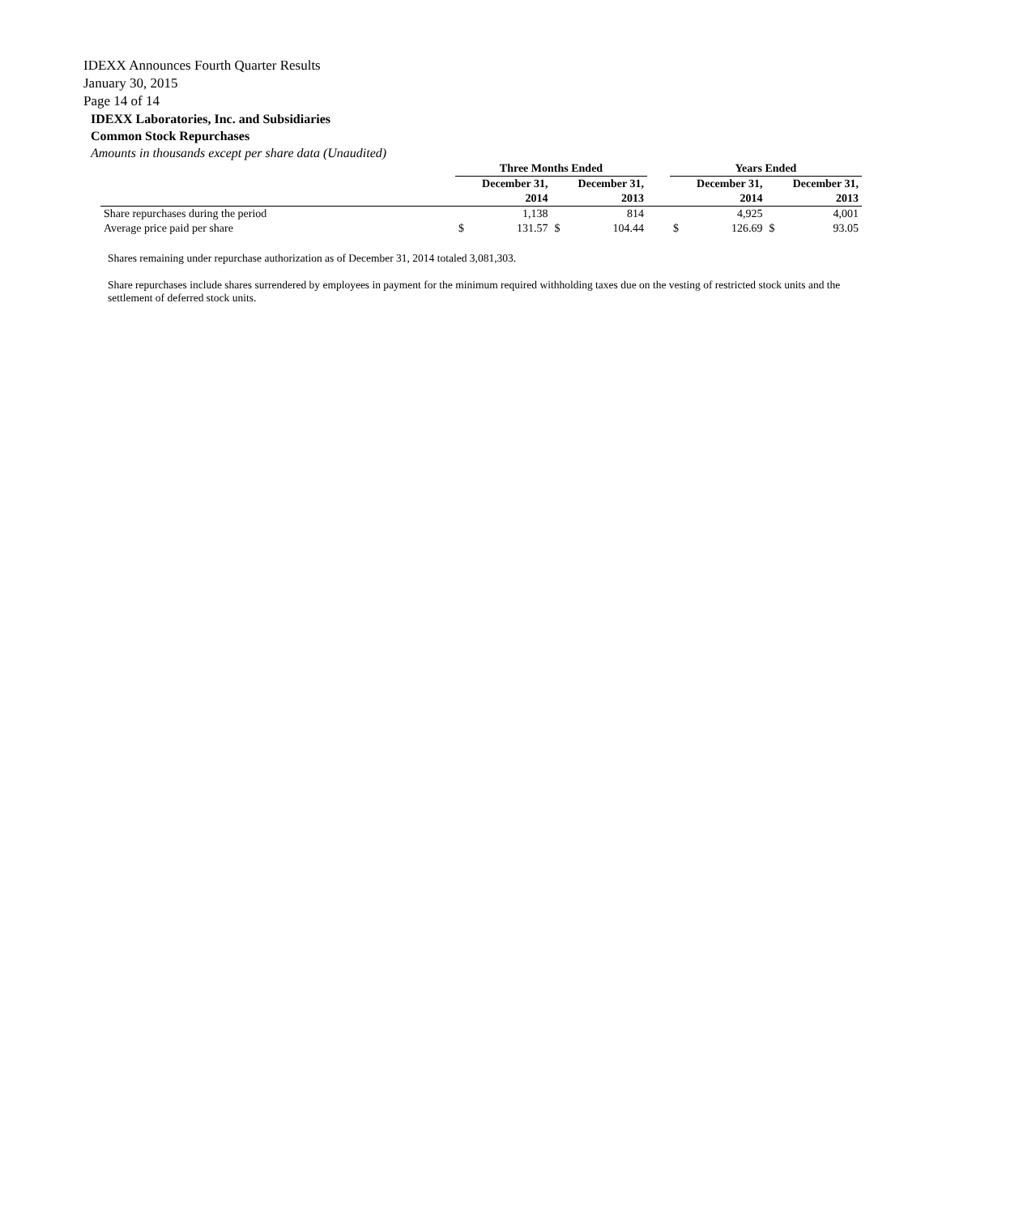IDEXX Announces Fourth Quarter Results
January 30, 2015
Page 14 of 14
IDEXX Laboratories, Inc. and Subsidiaries
Common Stock Repurchases
Amounts in thousands except per share data (Unaudited)
| | Three Months Ended | | | | | Years Ended | | | |
| --- | --- | --- | --- | --- | --- | --- | --- | --- | --- |
| | December 31, | | December 31, | | | December 31, | | December 31, | |
| | 2014 | | 2013 | | | 2014 | | 2013 | |
| Share repurchases during the period | | 1,138 | | 814 | | | 4,925 | | 4,001 |
| Average price paid per share | $ | 131.57 | $ | 104.44 | | $ | 126.69 | $ | 93.05 |
Shares remaining under repurchase authorization as of December 31, 2014 totaled 3,081,303.
Share repurchases include shares surrendered by employees in payment for the minimum required withholding taxes due on the vesting of restricted stock units and the settlement of deferred stock units.